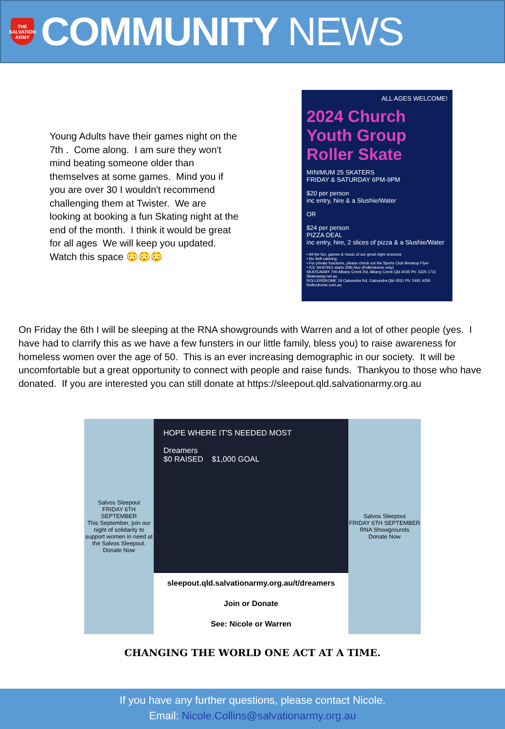THE SALVATION ARMY
COMMUNITY NEWS
Young Adults have their games night on the 7th . Come along. I am sure they won't mind beating someone older than themselves at some games. Mind you if you are over 30 I wouldn't recommend challenging them at Twister. We are looking at booking a fun Skating night at the end of the month. I think it would be great for all ages We will keep you updated. Watch this space 😳😳😳
ALL AGES WELCOME!
2024 Church Youth Group Roller Skate
MINIMUM 25 SKATERS
FRIDAY & SATURDAY 6PM-9PM
$20 per person
inc entry, hire & a Slushie/Water
OR
$24 per person
PIZZA DEAL
inc entry, hire, 2 slices of pizza & a Slushie/Water
• All the fun, games & music of our great night sessions
• No Self catering
• For private functions, please check out the Sports Club Breakup Flyer
• ICE SKATING starts 30th Nov (Rollerdrome only)
SKATEAWAY 700 Albany Creek Rd, Albany Creek Qld 4035 Ph: 3325 1711 Skateaway.net.au
ROLLERDROME 19 Caloundra Rd, Caloundra Qld 4551 Ph: 5491 4255 Rollerdrome.com.au
On Friday the 6th I will be sleeping at the RNA showgrounds with Warren and a lot of other people (yes. I have had to clarrify this as we have a few funsters in our little family, bless you) to raise awareness for homeless women over the age of 50. This is an ever increasing demographic in our society. It will be uncomfortable but a great opportunity to connect with people and raise funds. Thankyou to those who have donated. If you are interested you can still donate at https://sleepout.qld.salvationarmy.org.au
Salvos Sleepout
FRIDAY 6TH SEPTEMBER
This September, join our night of solidarity to support women in need at the Salvos Sleepout.
Donate Now
HOPE WHERE IT'S NEEDED MOST
Dreamers
$0 RAISED $1,000 GOAL
sleepout.qld.salvationarmy.org.au/t/dreamers
Join or Donate
See: Nicole or Warren
Salvos Sleepout
FRIDAY 6TH SEPTEMBER
RNA Showgrounds
Donate Now
CHANGING THE WORLD ONE ACT AT A TIME.
If you have any further questions, please contact Nicole.
Email: Nicole.Collins@salvationarmy.org.au